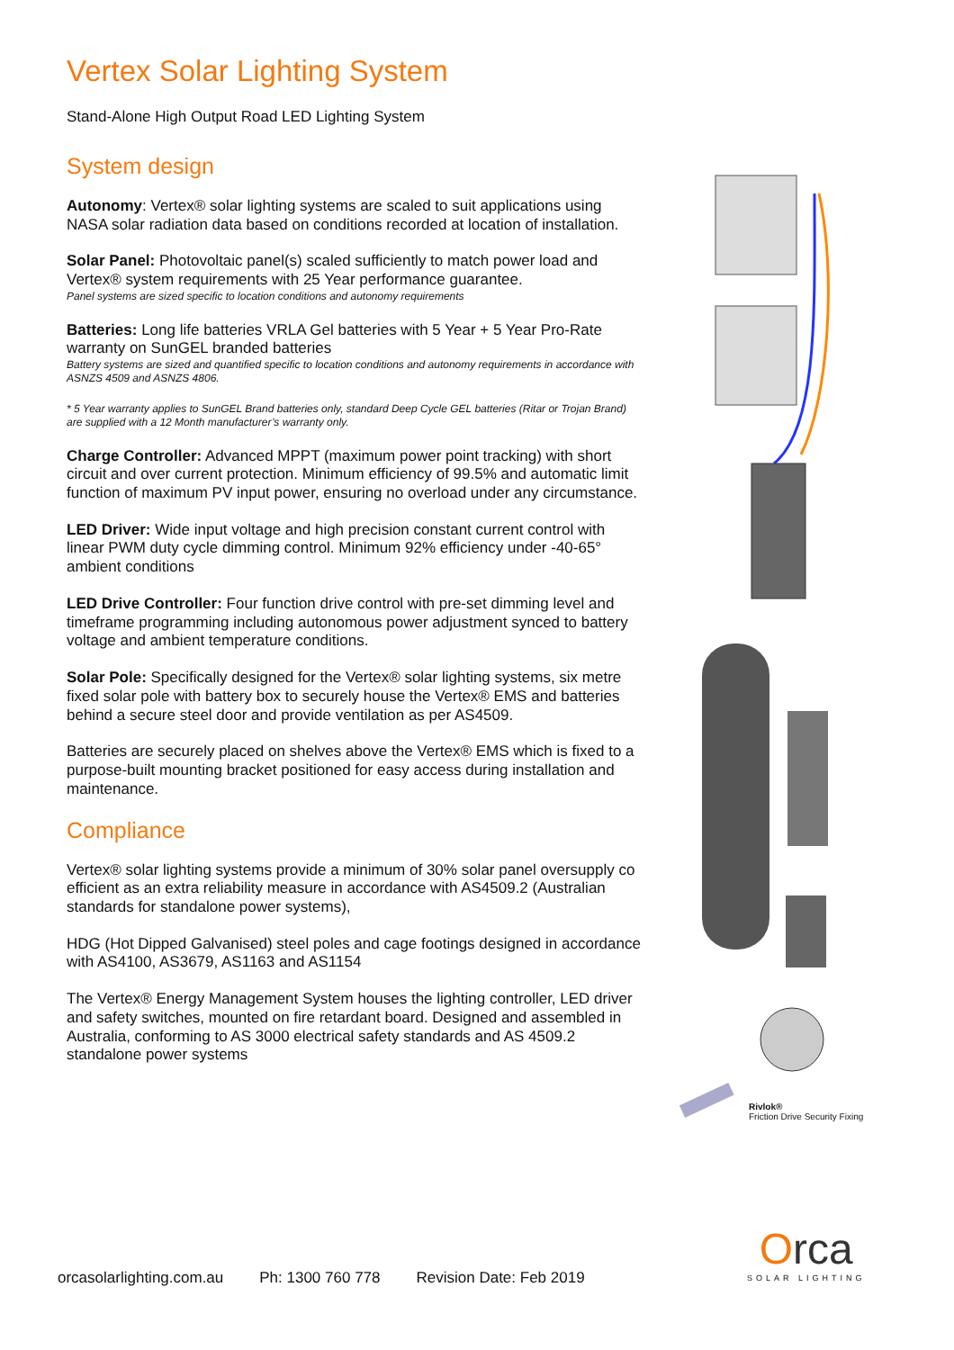Vertex Solar Lighting System
Stand-Alone High Output Road LED Lighting System
System design
Autonomy: Vertex® solar lighting systems are scaled to suit applications using NASA solar radiation data based on conditions recorded at location of installation.
Solar Panel: Photovoltaic panel(s) scaled sufficiently to match power load and Vertex® system requirements with 25 Year performance guarantee.
Panel systems are sized specific to location conditions and autonomy requirements
Batteries: Long life batteries VRLA Gel batteries with 5 Year + 5 Year Pro-Rate warranty on SunGEL branded batteries
Battery systems are sized and quantified specific to location conditions and autonomy requirements in accordance with ASNZS 4509 and ASNZS 4806.
* 5 Year warranty applies to SunGEL Brand batteries only, standard Deep Cycle GEL batteries (Ritar or Trojan Brand) are supplied with a 12 Month manufacturer’s warranty only.
Charge Controller: Advanced MPPT (maximum power point tracking) with short circuit and over current protection. Minimum efficiency of 99.5% and automatic limit function of maximum PV input power, ensuring no overload under any circumstance.
LED Driver: Wide input voltage and high precision constant current control with linear PWM duty cycle dimming control. Minimum 92% efficiency under -40-65° ambient conditions
LED Drive Controller: Four function drive control with pre-set dimming level and timeframe programming including autonomous power adjustment synced to battery voltage and ambient temperature conditions.
Solar Pole: Specifically designed for the Vertex® solar lighting systems, six metre fixed solar pole with battery box to securely house the Vertex® EMS and batteries behind a secure steel door and provide ventilation as per AS4509.
Batteries are securely placed on shelves above the Vertex® EMS which is fixed to a purpose-built mounting bracket positioned for easy access during installation and maintenance.
Compliance
Vertex® solar lighting systems provide a minimum of 30% solar panel oversupply co efficient as an extra reliability measure in accordance with AS4509.2 (Australian standards for standalone power systems),
HDG (Hot Dipped Galvanised) steel poles and cage footings designed in accordance with AS4100, AS3679, AS1163 and AS1154
The Vertex® Energy Management System houses the lighting controller, LED driver and safety switches, mounted on fire retardant board. Designed and assembled in Australia, conforming to AS 3000 electrical safety standards and AS 4509.2 standalone power systems
Rivlok®
Friction Drive Security Fixing
Orca
SOLAR LIGHTING
orcasolarlighting.com.au Ph: 1300 760 778 Revision Date: Feb 2019